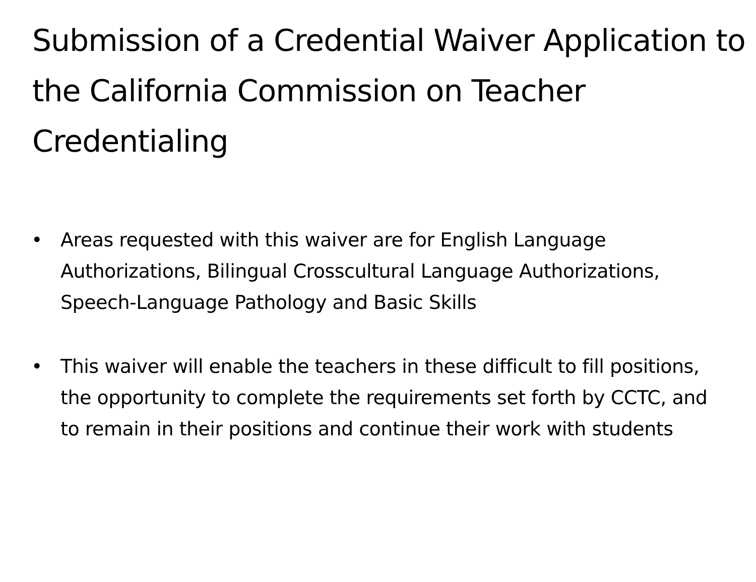Submission of a Credential Waiver Application to the California Commission on Teacher Credentialing
• Areas requested with this waiver are for English Language Authorizations, Bilingual Crosscultural Language Authorizations, Speech-Language Pathology and Basic Skills
• This waiver will enable the teachers in these difficult to fill positions, the opportunity to complete the requirements set forth by CCTC, and to remain in their positions and continue their work with students